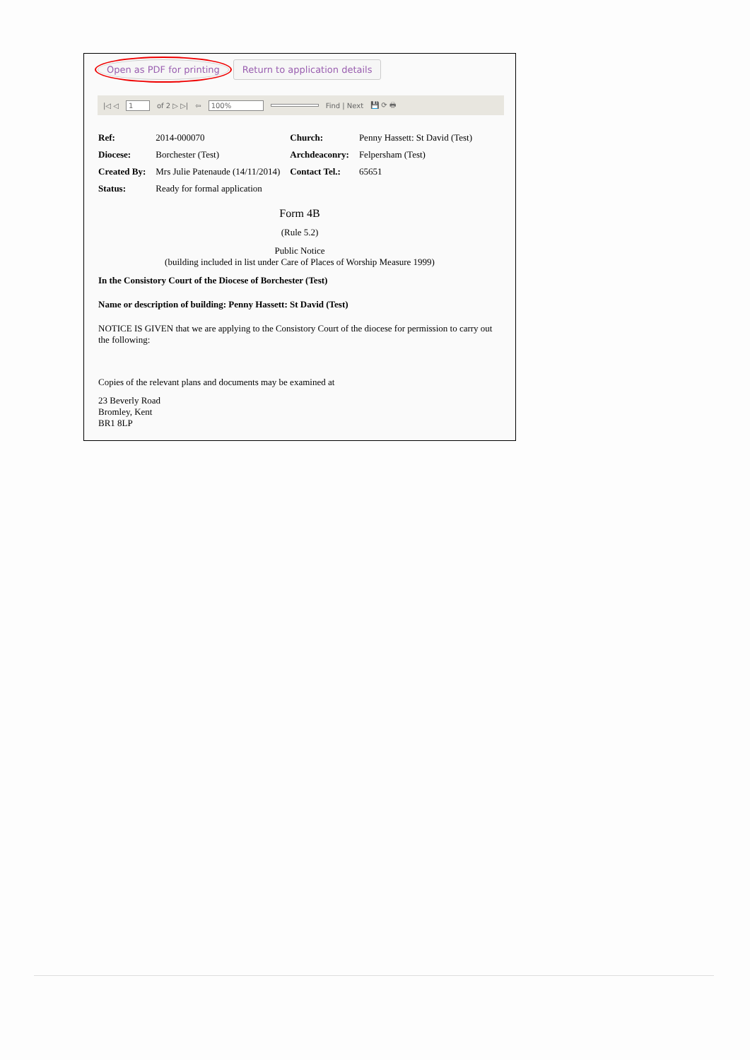Open as PDF for printing Return to application details
|◁ ◁ 1 of 2 ▷ ▷| ⇦ 100% Find | Next 💾 ⟳ 🖶
| Ref: | 2014-000070 | Church: | Penny Hassett: St David (Test) |
| Diocese: | Borchester (Test) | Archdeaconry: | Felpersham (Test) |
| Created By: | Mrs Julie Patenaude (14/11/2014) | Contact Tel.: | 65651 |
| Status: | Ready for formal application | | |
Form 4B
(Rule 5.2)
Public Notice
(building included in list under Care of Places of Worship Measure 1999)
In the Consistory Court of the Diocese of Borchester (Test)
Name or description of building: Penny Hassett: St David (Test)
NOTICE IS GIVEN that we are applying to the Consistory Court of the diocese for permission to carry out the following:
Copies of the relevant plans and documents may be examined at
23 Beverly Road
Bromley, Kent
BR1 8LP